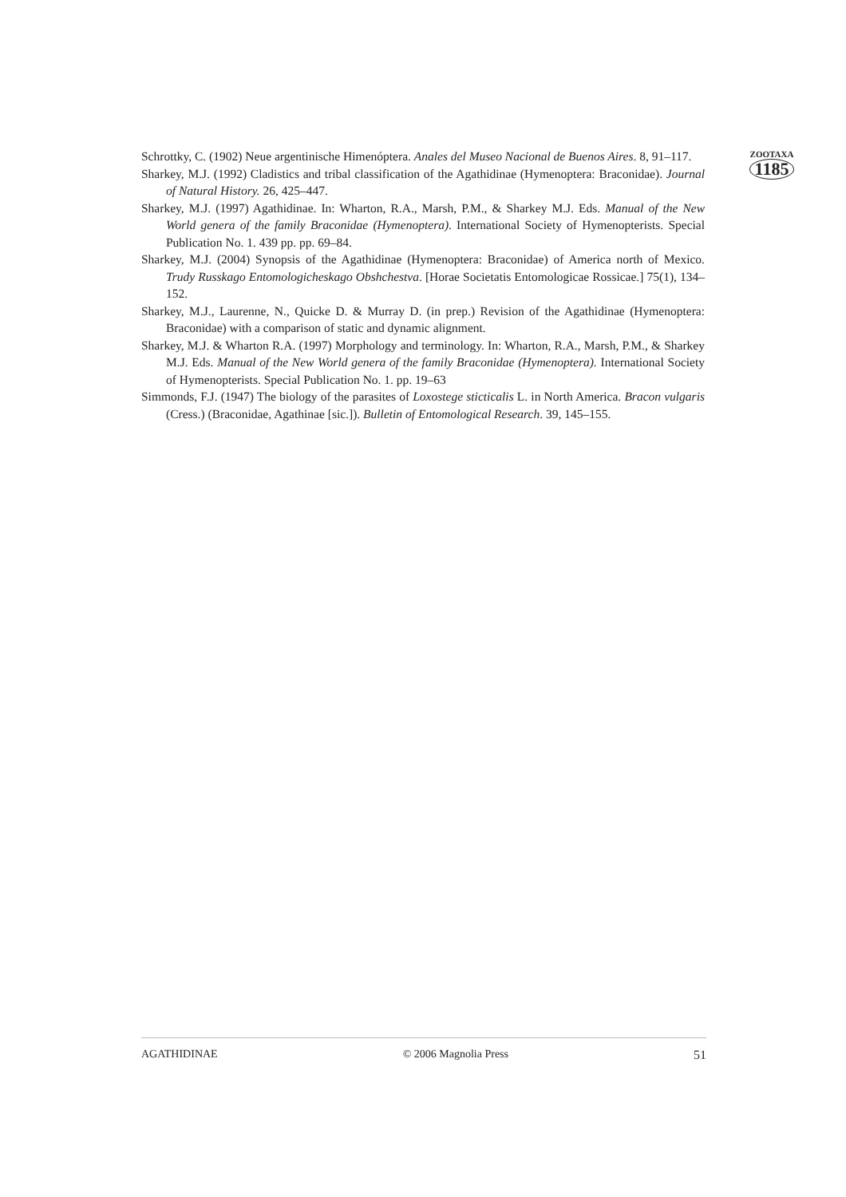Schrottky, C. (1902) Neue argentinische Himenóptera. Anales del Museo Nacional de Buenos Aires. 8, 91–117.
Sharkey, M.J. (1992) Cladistics and tribal classification of the Agathidinae (Hymenoptera: Braconidae). Journal of Natural History. 26, 425–447.
Sharkey, M.J. (1997) Agathidinae. In: Wharton, R.A., Marsh, P.M., & Sharkey M.J. Eds. Manual of the New World genera of the family Braconidae (Hymenoptera). International Society of Hymenopterists. Special Publication No. 1. 439 pp. pp. 69–84.
Sharkey, M.J. (2004) Synopsis of the Agathidinae (Hymenoptera: Braconidae) of America north of Mexico. Trudy Russkago Entomologicheskago Obshchestva. [Horae Societatis Entomologicae Rossicae.] 75(1), 134–152.
Sharkey, M.J., Laurenne, N., Quicke D. & Murray D. (in prep.) Revision of the Agathidinae (Hymenoptera: Braconidae) with a comparison of static and dynamic alignment.
Sharkey, M.J. & Wharton R.A. (1997) Morphology and terminology. In: Wharton, R.A., Marsh, P.M., & Sharkey M.J. Eds. Manual of the New World genera of the family Braconidae (Hymenoptera). International Society of Hymenopterists. Special Publication No. 1. pp. 19–63
Simmonds, F.J. (1947) The biology of the parasites of Loxostege sticticalis L. in North America. Bracon vulgaris (Cress.) (Braconidae, Agathinae [sic.]). Bulletin of Entomological Research. 39, 145–155.
ZOOTAXA
1185
AGATHIDINAE © 2006 Magnolia Press 51